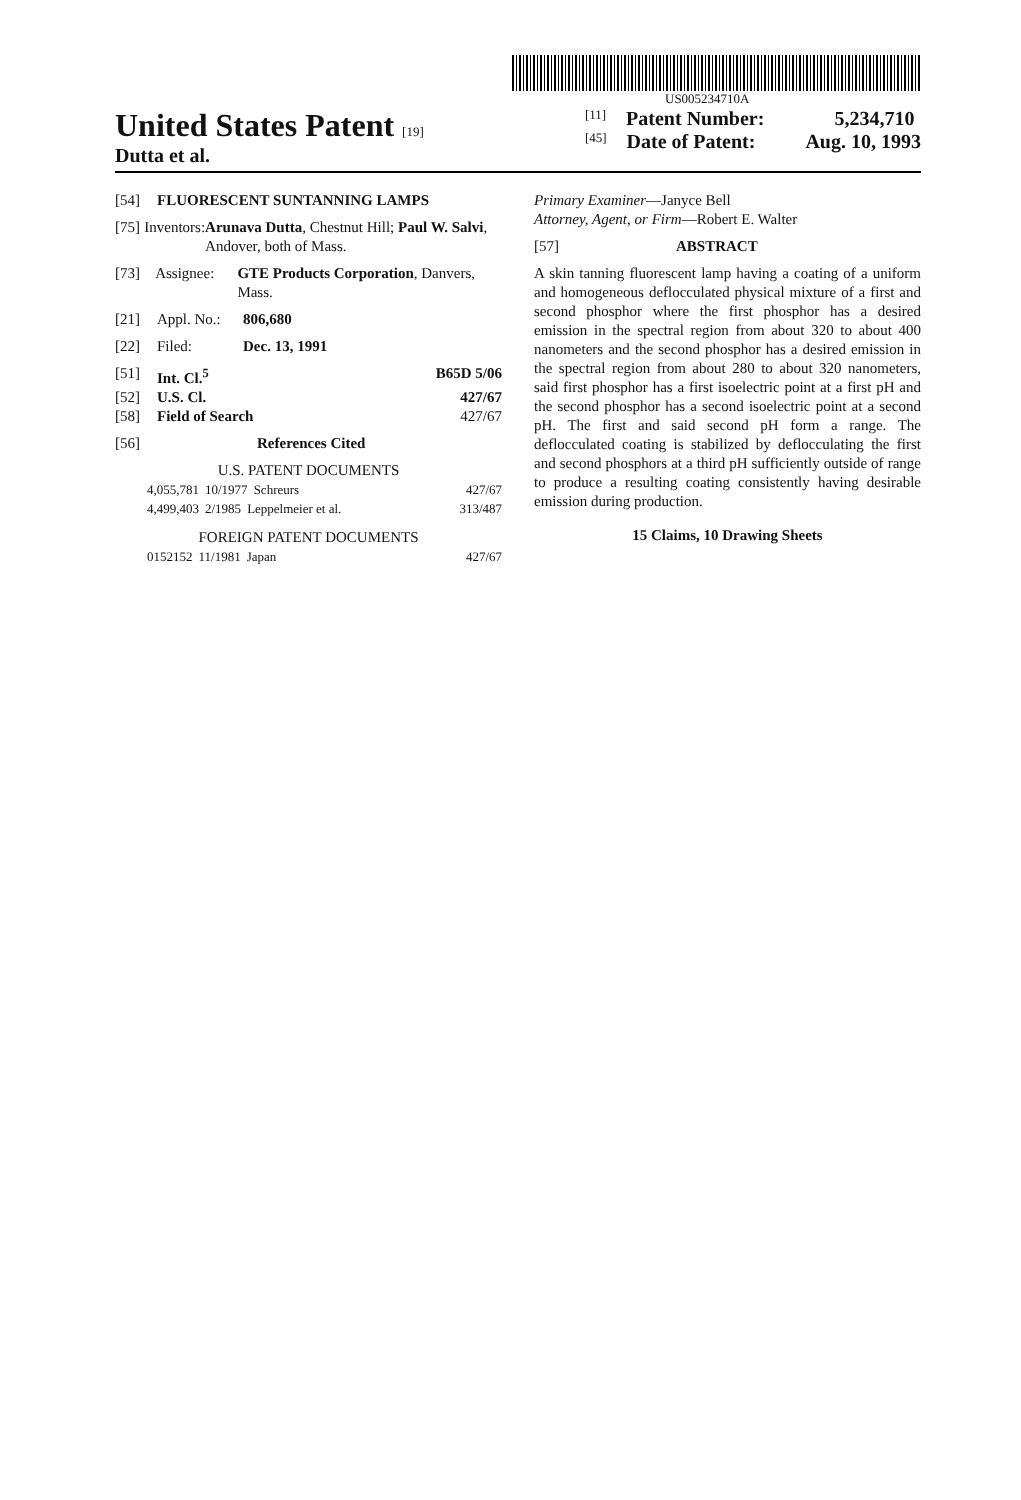US005234710A
United States Patent [19]
Dutta et al.
[11] Patent Number: 5,234,710
[45] Date of Patent: Aug. 10, 1993
[54] FLUORESCENT SUNTANNING LAMPS
[75] Inventors: Arunava Dutta, Chestnut Hill; Paul W. Salvi, Andover, both of Mass.
[73] Assignee: GTE Products Corporation, Danvers, Mass.
[21] Appl. No.: 806,680
[22] Filed: Dec. 13, 1991
[51] Int. Cl.<sup>5</sup> B65D 5/06
[52] U.S. Cl. 427/67
[58] Field of Search 427/67
[56] References Cited
U.S. PATENT DOCUMENTS
4,055,781 10/1977 Schreurs 427/67
4,499,403 2/1985 Leppelmeier et al. 313/487
FOREIGN PATENT DOCUMENTS
0152152 11/1981 Japan 427/67
Primary Examiner—Janyce Bell
Attorney, Agent, or Firm—Robert E. Walter
[57] ABSTRACT
A skin tanning fluorescent lamp having a coating of a uniform and homogeneous deflocculated physical mixture of a first and second phosphor where the first phosphor has a desired emission in the spectral region from about 320 to about 400 nanometers and the second phosphor has a desired emission in the spectral region from about 280 to about 320 nanometers, said first phosphor has a first isoelectric point at a first pH and the second phosphor has a second isoelectric point at a second pH. The first and said second pH form a range. The deflocculated coating is stabilized by deflocculating the first and second phosphors at a third pH sufficiently outside of range to produce a resulting coating consistently having desirable emission during production.
15 Claims, 10 Drawing Sheets